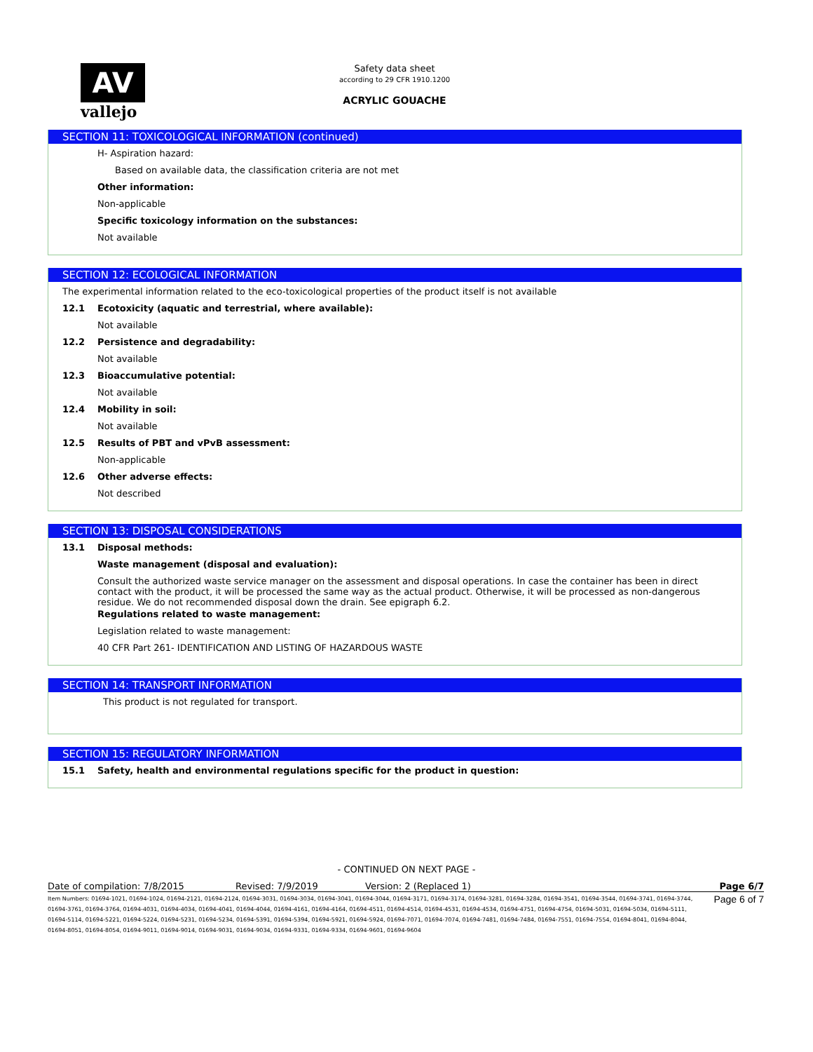AV
vallejo
Safety data sheet
according to 29 CFR 1910.1200
ACRYLIC GOUACHE
SECTION 11: TOXICOLOGICAL INFORMATION (continued)
H- Aspiration hazard:
Based on available data, the classification criteria are not met
Other information:
Non-applicable
Specific toxicology information on the substances:
Not available
SECTION 12: ECOLOGICAL INFORMATION
The experimental information related to the eco-toxicological properties of the product itself is not available
12.1 Ecotoxicity (aquatic and terrestrial, where available):
Not available
12.2 Persistence and degradability:
Not available
12.3 Bioaccumulative potential:
Not available
12.4 Mobility in soil:
Not available
12.5 Results of PBT and vPvB assessment:
Non-applicable
12.6 Other adverse effects:
Not described
SECTION 13: DISPOSAL CONSIDERATIONS
13.1 Disposal methods:
Waste management (disposal and evaluation):
Consult the authorized waste service manager on the assessment and disposal operations. In case the container has been in direct contact with the product, it will be processed the same way as the actual product. Otherwise, it will be processed as non-dangerous residue. We do not recommended disposal down the drain. See epigraph 6.2.
Regulations related to waste management:
Legislation related to waste management:
40 CFR Part 261- IDENTIFICATION AND LISTING OF HAZARDOUS WASTE
SECTION 14: TRANSPORT INFORMATION
This product is not regulated for transport.
SECTION 15: REGULATORY INFORMATION
15.1 Safety, health and environmental regulations specific for the product in question:
- CONTINUED ON NEXT PAGE -
Date of compilation: 7/8/2015 Revised: 7/9/2019 Version: 2 (Replaced 1) Page 6/7
Item Numbers: 01694-1021, 01694-1024, 01694-2121, 01694-2124, 01694-3031, 01694-3034, 01694-3041, 01694-3044, 01694-3171, 01694-3174, 01694-3281, 01694-3284, 01694-3541, 01694-3544, 01694-3741, 01694-3744, 01694-3761, 01694-3764, 01694-4031, 01694-4034, 01694-4041, 01694-4044, 01694-4161, 01694-4164, 01694-4511, 01694-4514, 01694-4531, 01694-4534, 01694-4751, 01694-4754, 01694-5031, 01694-5034, 01694-5111, 01694-5114, 01694-5221, 01694-5224, 01694-5231, 01694-5234, 01694-5391, 01694-5394, 01694-5921, 01694-5924, 01694-7071, 01694-7074, 01694-7481, 01694-7484, 01694-7551, 01694-7554, 01694-8041, 01694-8044, 01694-8051, 01694-8054, 01694-9011, 01694-9014, 01694-9031, 01694-9034, 01694-9331, 01694-9334, 01694-9601, 01694-9604
Page 6 of 7